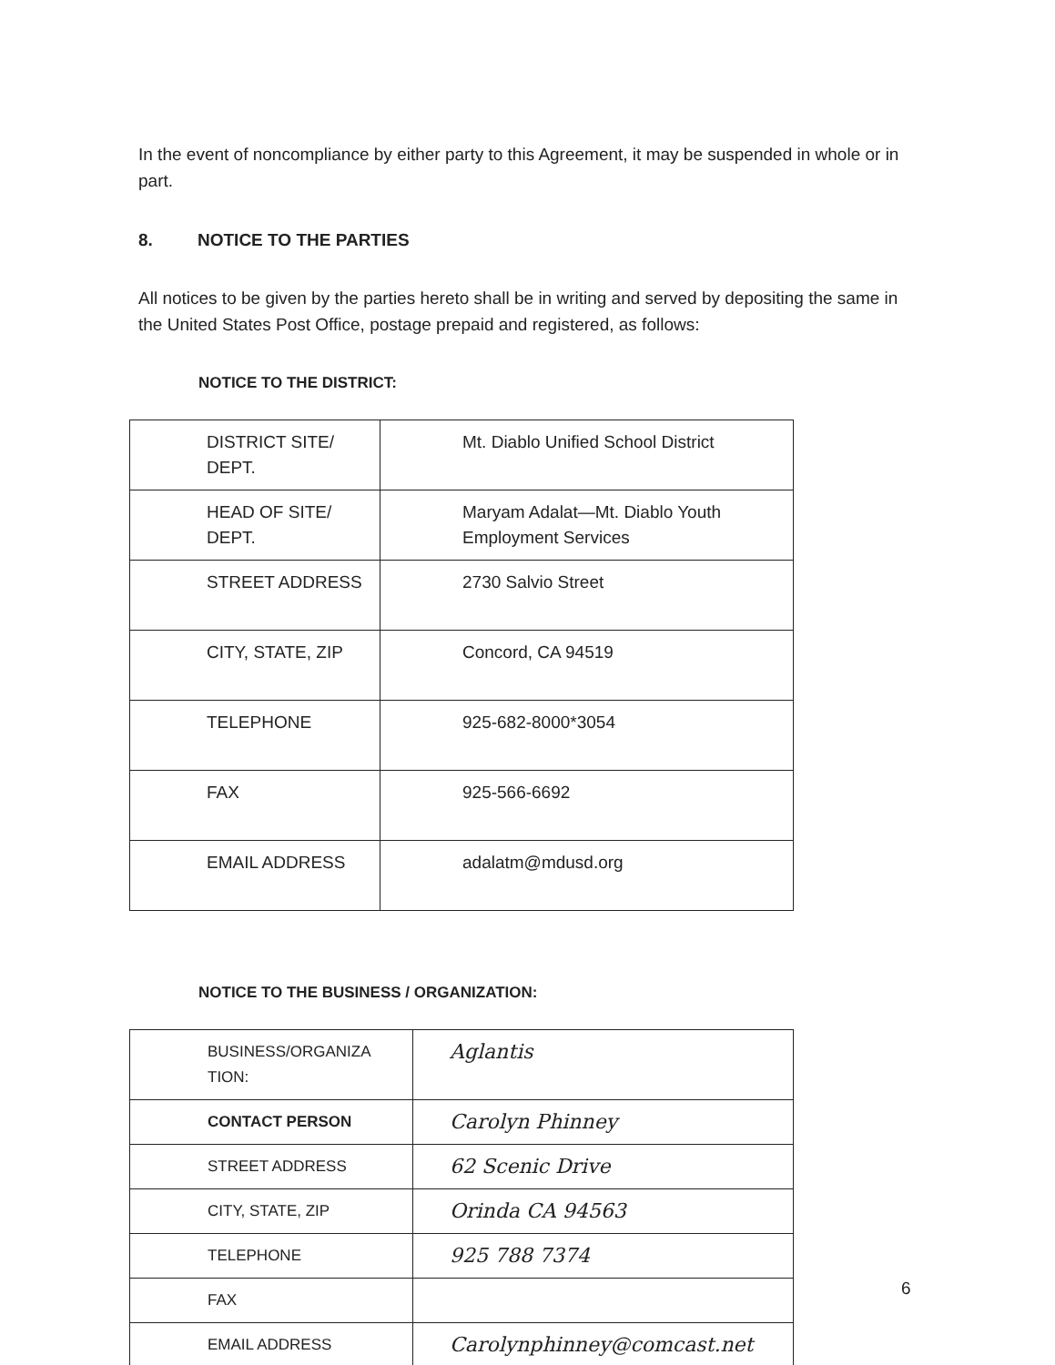In the event of noncompliance by either party to this Agreement, it may be suspended in whole or in part.
8. NOTICE TO THE PARTIES
All notices to be given by the parties hereto shall be in writing and served by depositing the same in the United States Post Office, postage prepaid and registered, as follows:
NOTICE TO THE DISTRICT:
| DISTRICT SITE/ DEPT. | Mt. Diablo Unified School District |
| HEAD OF SITE/ DEPT. | Maryam Adalat—Mt. Diablo Youth Employment Services |
| STREET ADDRESS | 2730 Salvio Street |
| CITY, STATE, ZIP | Concord, CA 94519 |
| TELEPHONE | 925-682-8000*3054 |
| FAX | 925-566-6692 |
| EMAIL ADDRESS | adalatm@mdusd.org |
NOTICE TO THE BUSINESS / ORGANIZATION:
| BUSINESS/ORGANIZA TION: | Aglantis |
| CONTACT PERSON | Carolyn Phinney |
| STREET ADDRESS | 62 Scenic Drive |
| CITY, STATE, ZIP | Orinda CA 94563 |
| TELEPHONE | 925 788 7374 |
| FAX | |
| EMAIL ADDRESS | Carolynphinney@comcast.net |
6